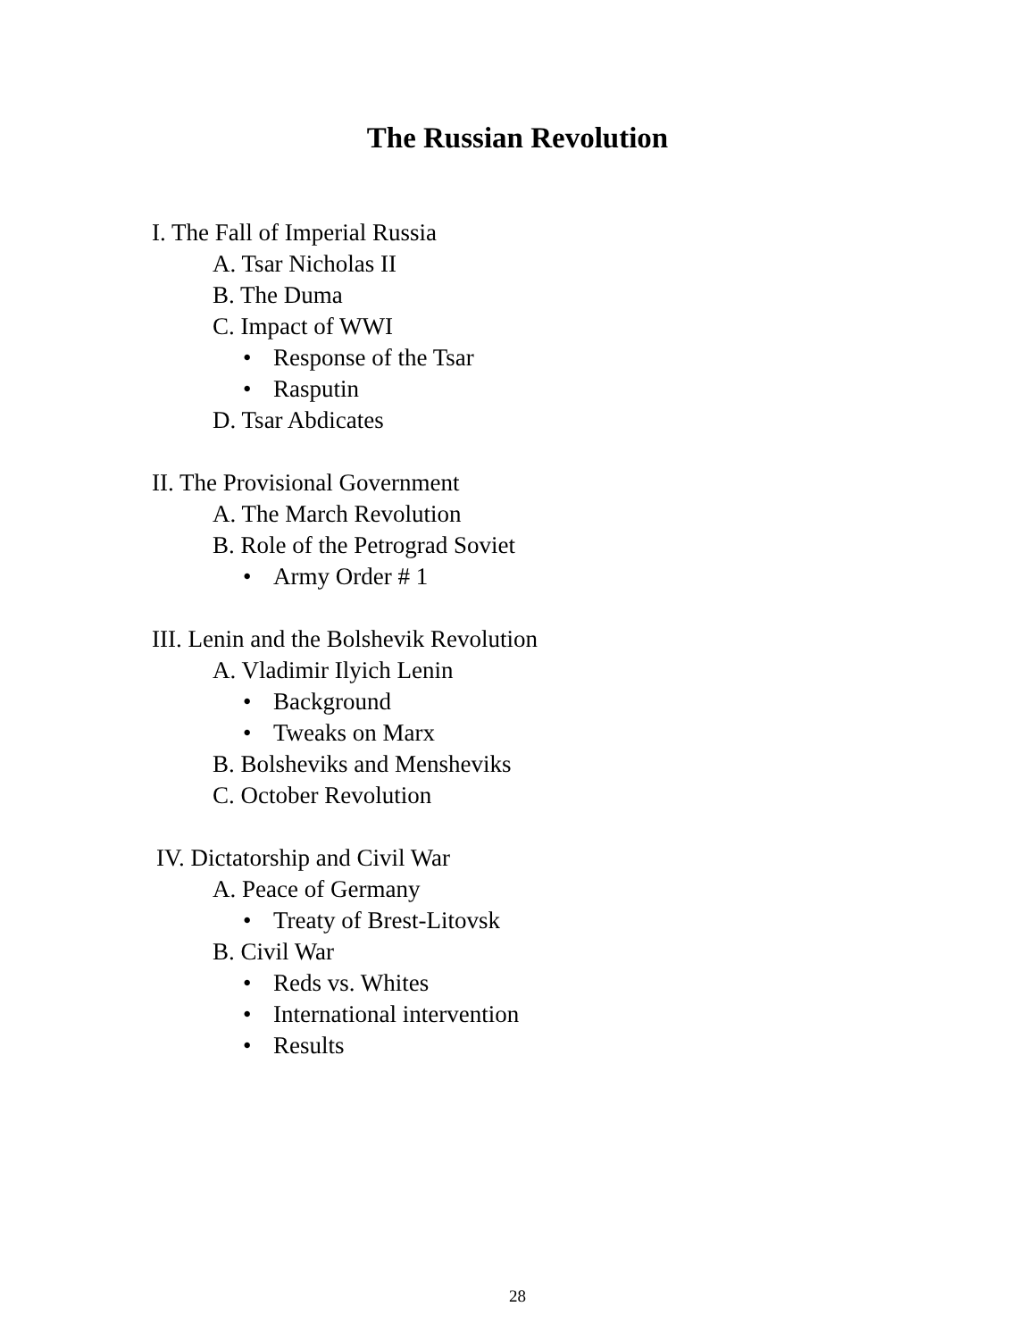The Russian Revolution
I. The Fall of Imperial Russia
A. Tsar Nicholas II
B. The Duma
C. Impact of WWI
• Response of the Tsar
• Rasputin
D. Tsar Abdicates
II. The Provisional Government
A. The March Revolution
B. Role of the Petrograd Soviet
• Army Order # 1
III. Lenin and the Bolshevik Revolution
A. Vladimir Ilyich Lenin
• Background
• Tweaks on Marx
B. Bolsheviks and Mensheviks
C. October Revolution
IV. Dictatorship and Civil War
A. Peace of Germany
• Treaty of Brest-Litovsk
B. Civil War
• Reds vs. Whites
• International intervention
• Results
28